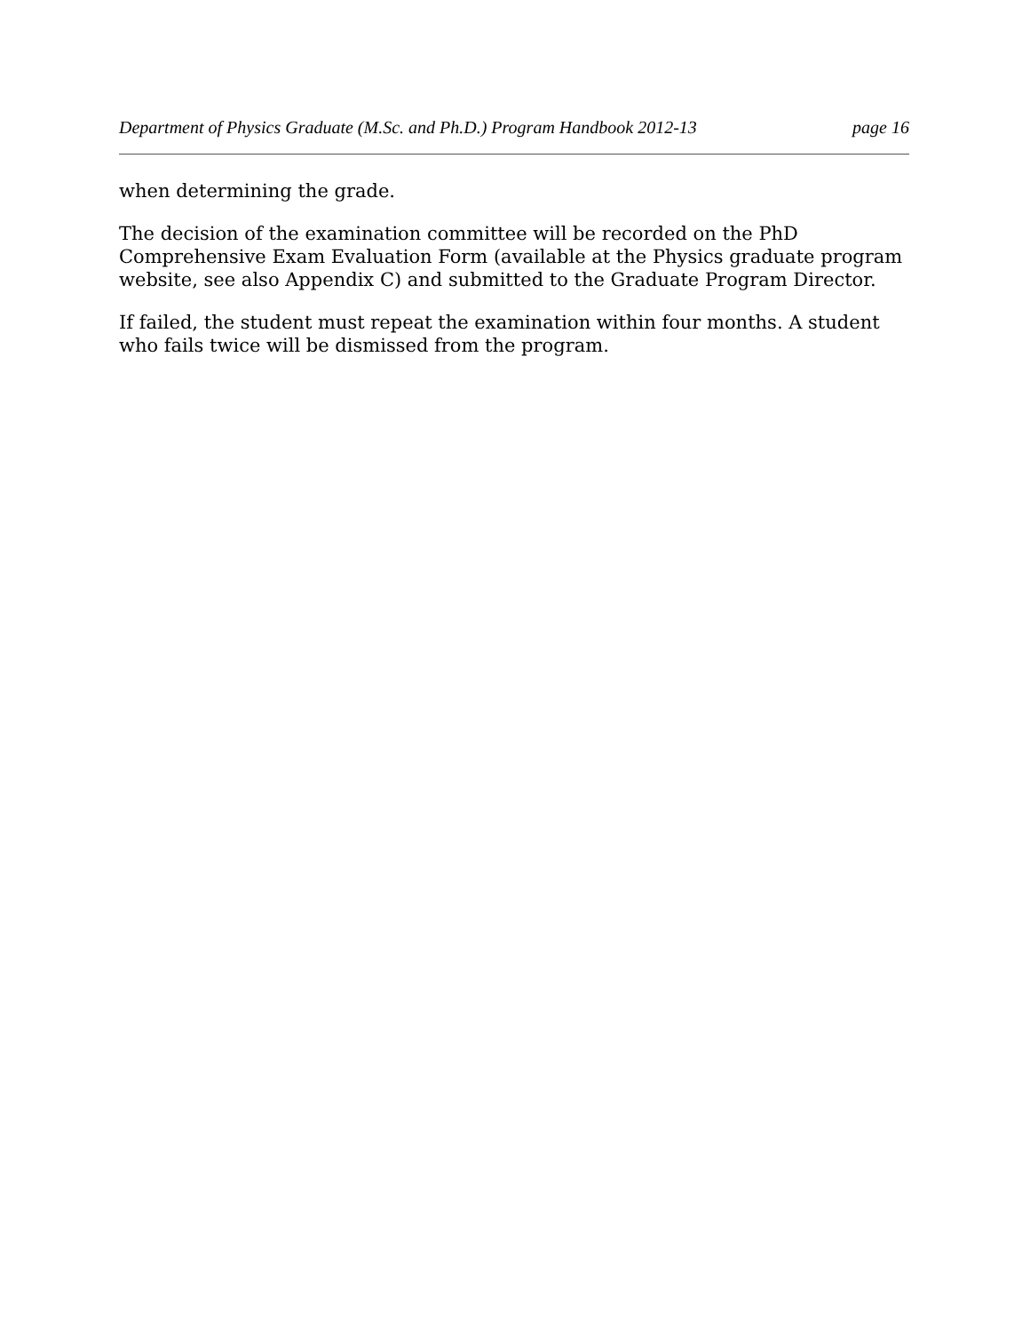Department of Physics Graduate (M.Sc. and Ph.D.) Program Handbook 2012-13 page 16
when determining the grade.
The decision of the examination committee will be recorded on the PhD Comprehensive Exam Evaluation Form (available at the Physics graduate program website, see also Appendix C) and submitted to the Graduate Program Director.
If failed, the student must repeat the examination within four months. A student who fails twice will be dismissed from the program.